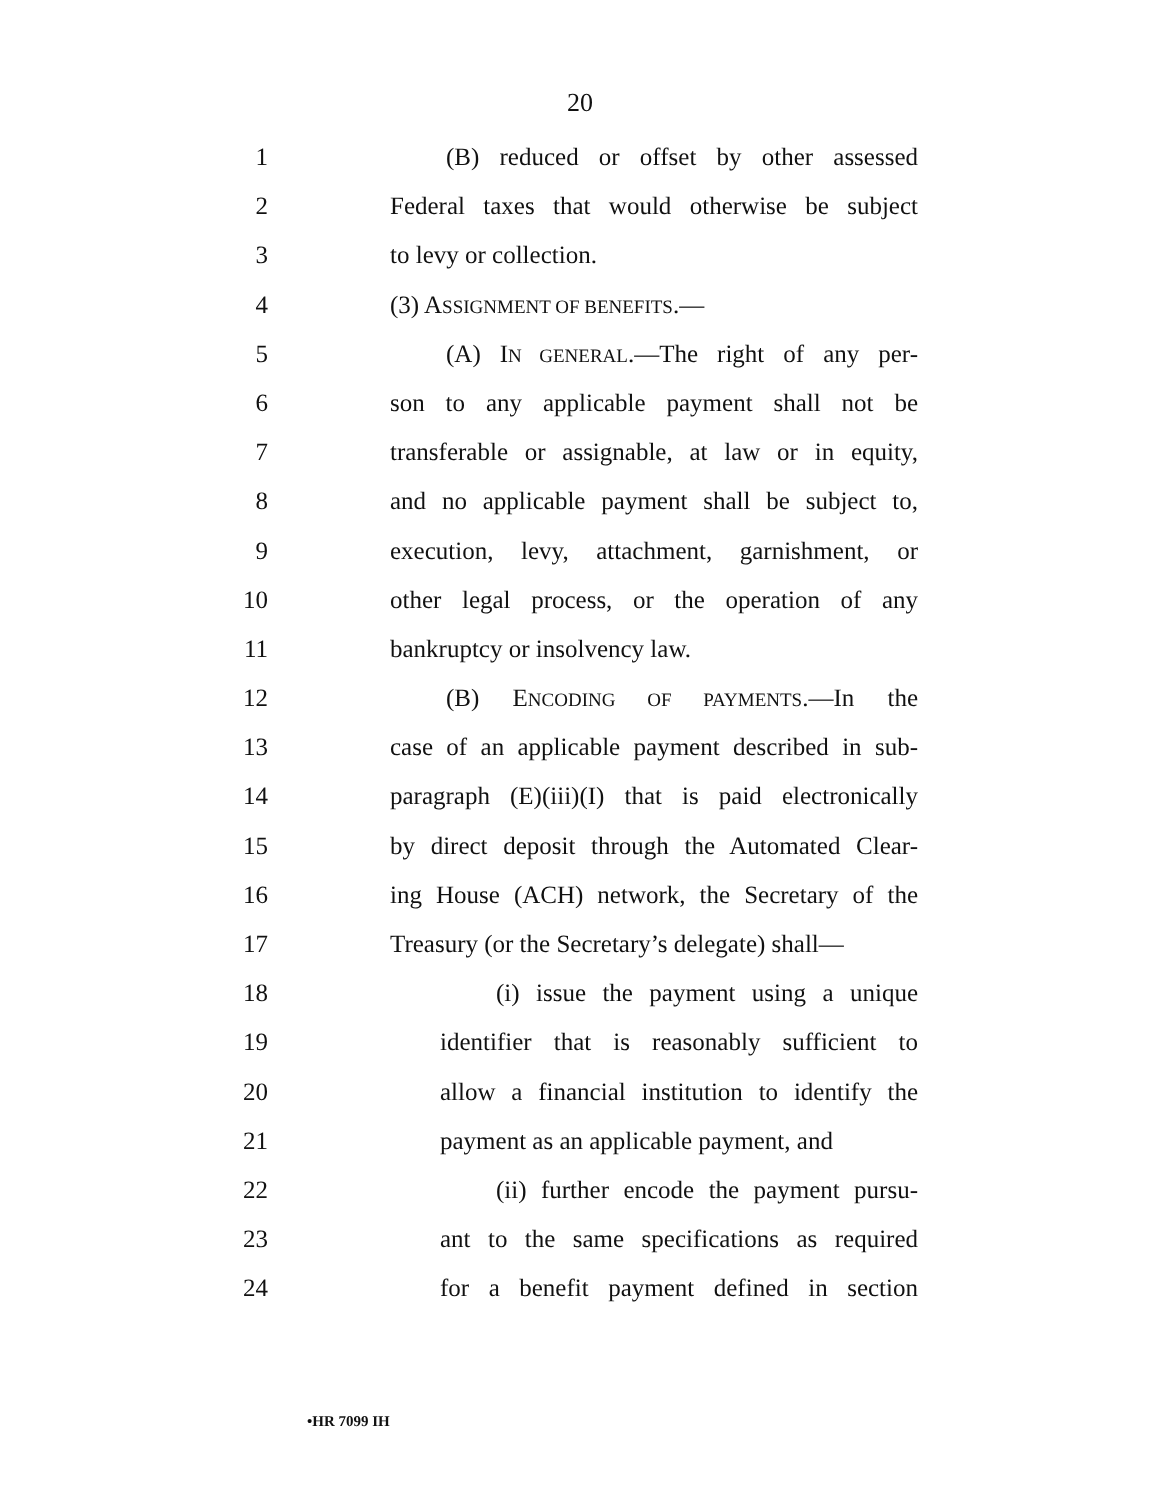20
1 (B) reduced or offset by other assessed
2 Federal taxes that would otherwise be subject
3 to levy or collection.
4 (3) ASSIGNMENT OF BENEFITS.—
5 (A) IN GENERAL.—The right of any per-
6 son to any applicable payment shall not be
7 transferable or assignable, at law or in equity,
8 and no applicable payment shall be subject to,
9 execution, levy, attachment, garnishment, or
10 other legal process, or the operation of any
11 bankruptcy or insolvency law.
12 (B) ENCODING OF PAYMENTS.—In the
13 case of an applicable payment described in sub-
14 paragraph (E)(iii)(I) that is paid electronically
15 by direct deposit through the Automated Clear-
16 ing House (ACH) network, the Secretary of the
17 Treasury (or the Secretary’s delegate) shall—
18 (i) issue the payment using a unique
19 identifier that is reasonably sufficient to
20 allow a financial institution to identify the
21 payment as an applicable payment, and
22 (ii) further encode the payment pursu-
23 ant to the same specifications as required
24 for a benefit payment defined in section
•HR 7099 IH